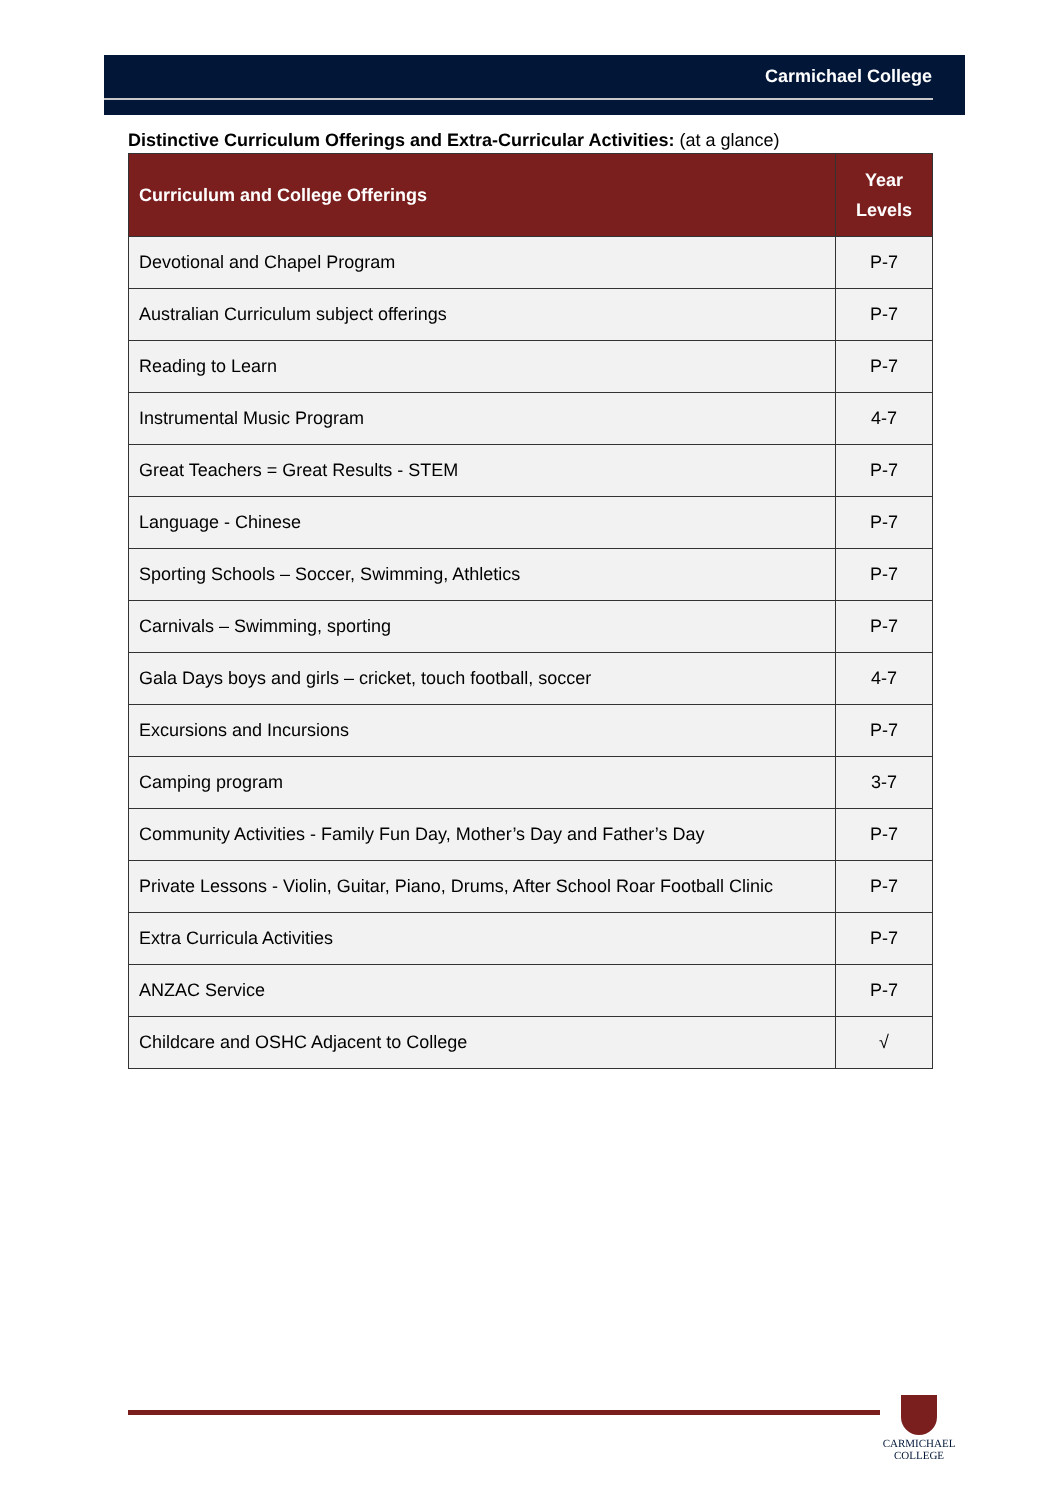Carmichael College
Distinctive Curriculum Offerings and Extra-Curricular Activities: (at a glance)
| Curriculum and College Offerings | Year Levels |
| --- | --- |
| Devotional and Chapel Program | P-7 |
| Australian Curriculum subject offerings | P-7 |
| Reading to Learn | P-7 |
| Instrumental Music Program | 4-7 |
| Great Teachers = Great Results - STEM | P-7 |
| Language - Chinese | P-7 |
| Sporting Schools – Soccer, Swimming, Athletics | P-7 |
| Carnivals – Swimming, sporting | P-7 |
| Gala Days boys and girls – cricket, touch football, soccer | 4-7 |
| Excursions and Incursions | P-7 |
| Camping program | 3-7 |
| Community Activities - Family Fun Day, Mother’s Day and Father’s Day | P-7 |
| Private Lessons - Violin, Guitar, Piano, Drums, After School Roar Football Clinic | P-7 |
| Extra Curricula Activities | P-7 |
| ANZAC Service | P-7 |
| Childcare and OSHC Adjacent to College | √ |
CARMICHAEL
COLLEGE